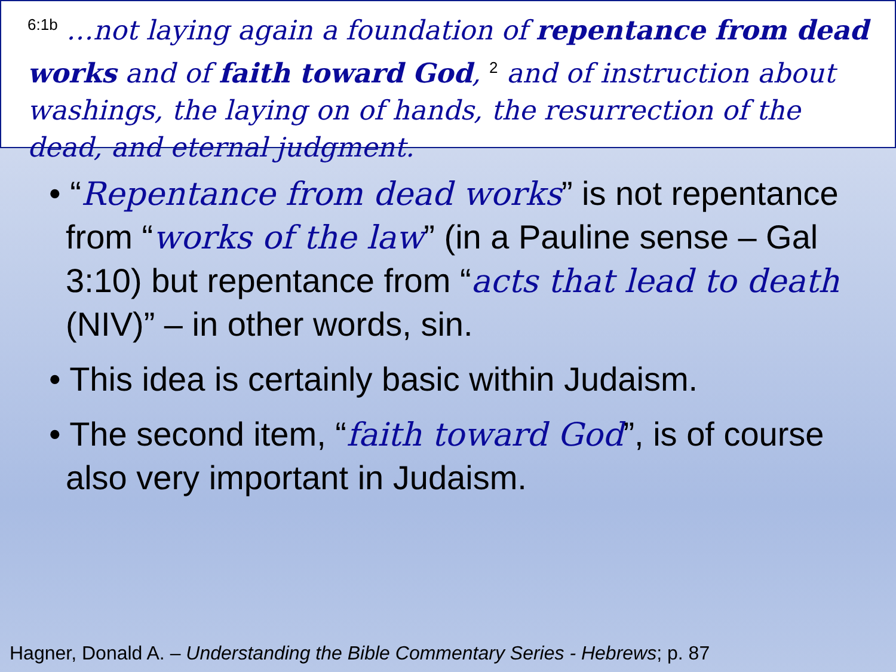<sup>6:1b</sup> …not laying again a foundation of repentance from dead works and of faith toward God, <sup>2</sup> and of instruction about washings, the laying on of hands, the resurrection of the dead, and eternal judgment.
• “Repentance from dead works” is not repentance from “works of the law” (in a Pauline sense – Gal 3:10) but repentance from “acts that lead to death (NIV)” – in other words, sin.
• This idea is certainly basic within Judaism.
• The second item, “faith toward God”, is of course also very important in Judaism.
Hagner, Donald A. – Understanding the Bible Commentary Series - Hebrews; p. 87